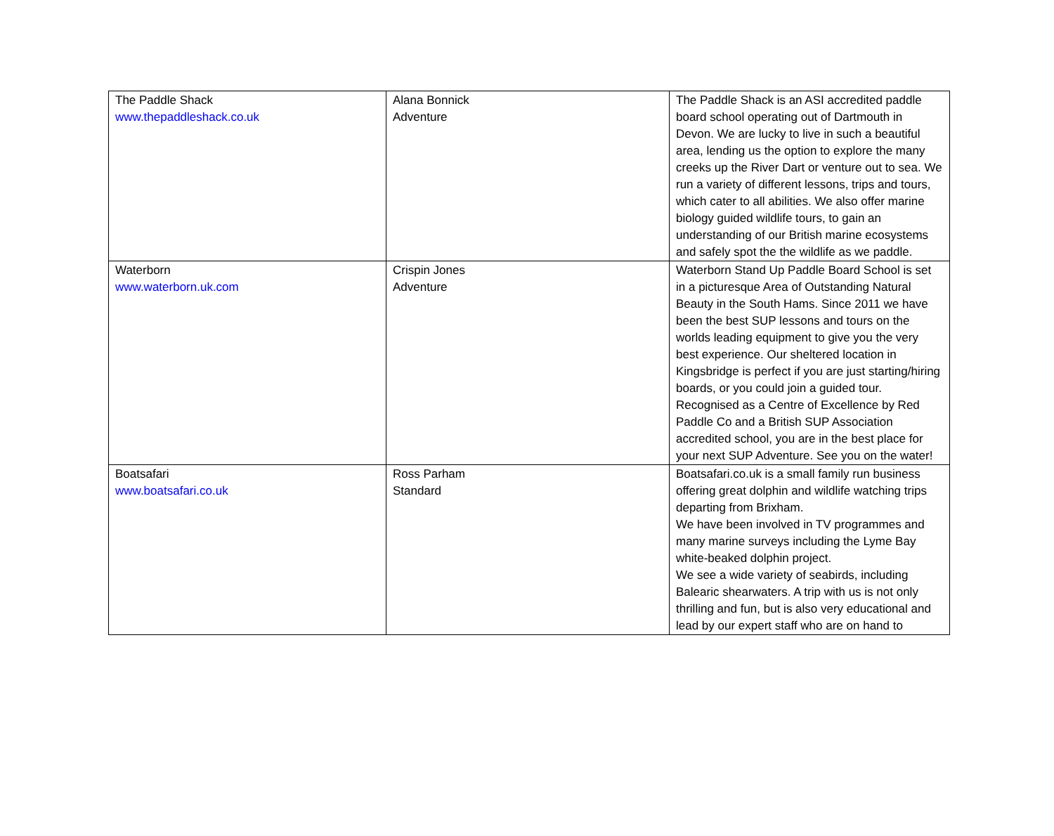| The Paddle Shack www.thepaddleshack.co.uk | Alana Bonnick Adventure | The Paddle Shack is an ASI accredited paddle board school operating out of Dartmouth in Devon. We are lucky to live in such a beautiful area, lending us the option to explore the many creeks up the River Dart or venture out to sea. We run a variety of different lessons, trips and tours, which cater to all abilities. We also offer marine biology guided wildlife tours, to gain an understanding of our British marine ecosystems and safely spot the the wildlife as we paddle. |
| Waterborn www.waterborn.uk.com | Crispin Jones Adventure | Waterborn Stand Up Paddle Board School is set in a picturesque Area of Outstanding Natural Beauty in the South Hams. Since 2011 we have been the best SUP lessons and tours on the worlds leading equipment to give you the very best experience. Our sheltered location in Kingsbridge is perfect if you are just starting/hiring boards, or you could join a guided tour. Recognised as a Centre of Excellence by Red Paddle Co and a British SUP Association accredited school, you are in the best place for your next SUP Adventure. See you on the water! |
| Boatsafari www.boatsafari.co.uk | Ross Parham Standard | Boatsafari.co.uk is a small family run business offering great dolphin and wildlife watching trips departing from Brixham. We have been involved in TV programmes and many marine surveys including the Lyme Bay white-beaked dolphin project. We see a wide variety of seabirds, including Balearic shearwaters. A trip with us is not only thrilling and fun, but is also very educational and lead by our expert staff who are on hand to |